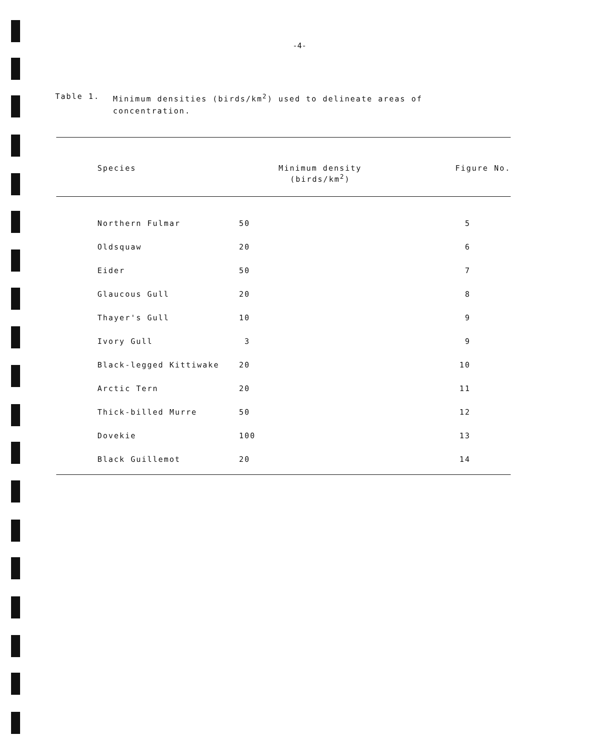-4-
Table 1. Minimum densities (birds/km<sup>2</sup>) used to delineate areas of
concentration.
| Species | Minimum density (birds/km<sup>2</sup>) | Figure No. |
| --- | --- | --- |
| Northern Fulmar | 50 | 5 |
| Oldsquaw | 20 | 6 |
| Eider | 50 | 7 |
| Glaucous Gull | 20 | 8 |
| Thayer's Gull | 10 | 9 |
| Ivory Gull | 3 | 9 |
| Black-legged Kittiwake | 20 | 10 |
| Arctic Tern | 20 | 11 |
| Thick-billed Murre | 50 | 12 |
| Dovekie | 100 | 13 |
| Black Guillemot | 20 | 14 |